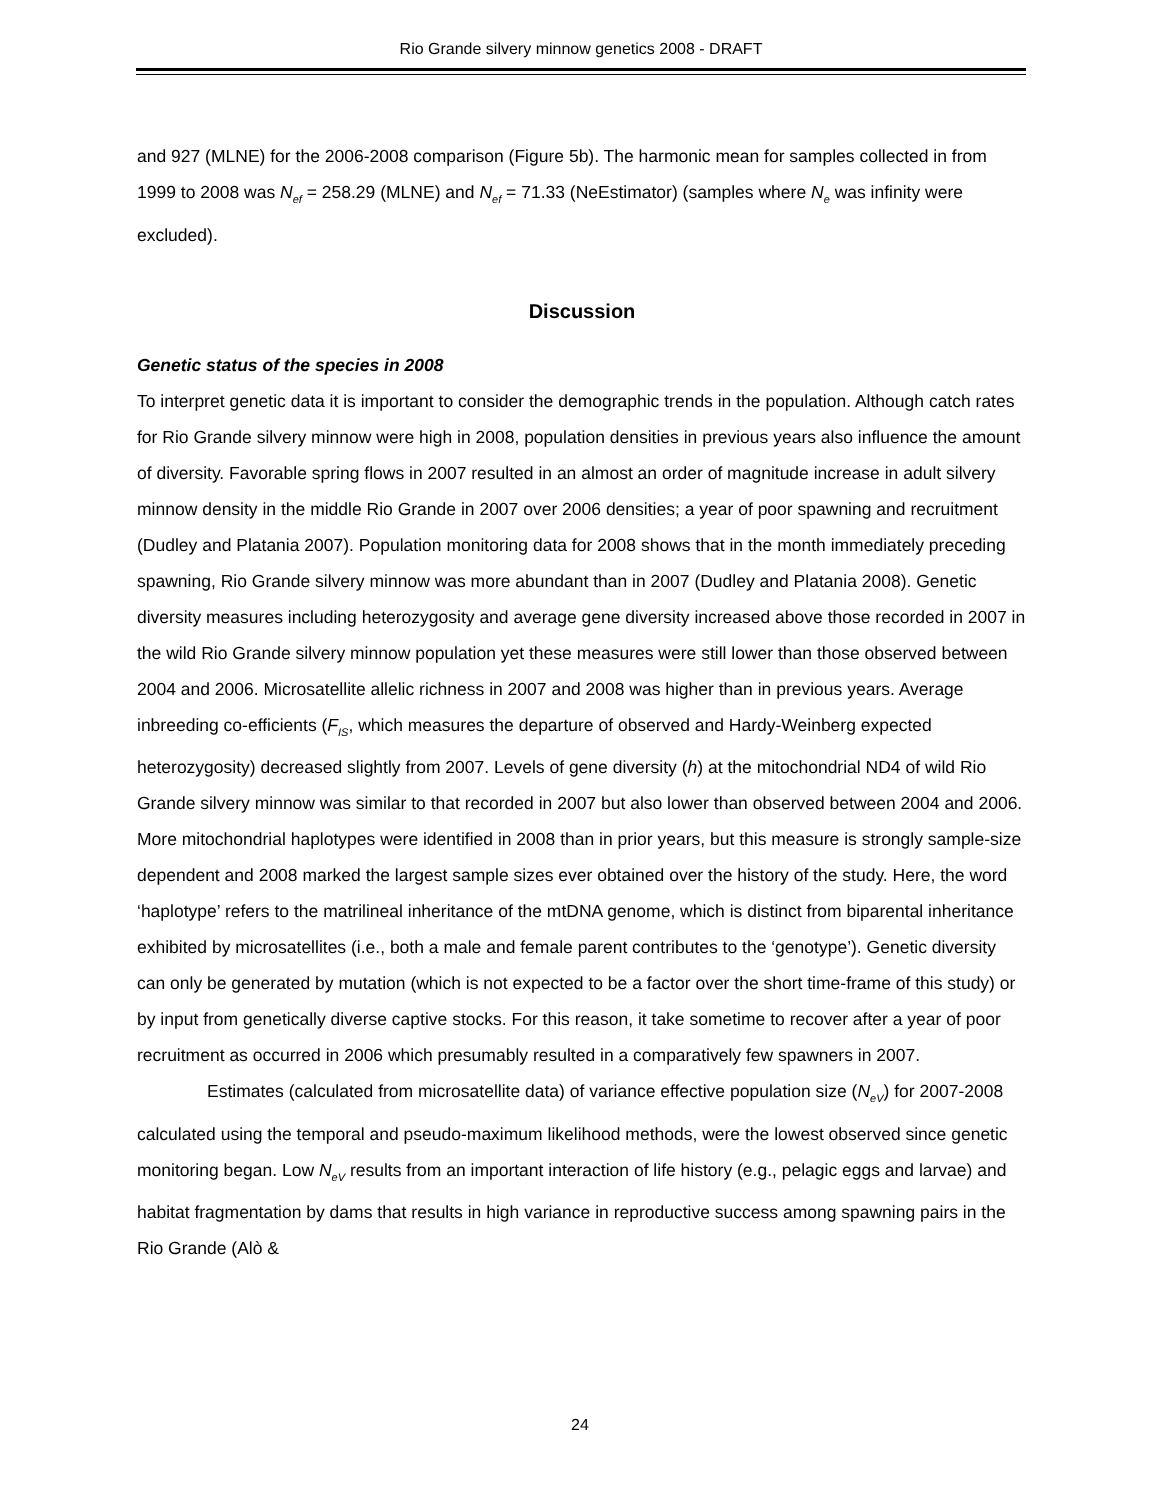Rio Grande silvery minnow genetics 2008 - DRAFT
and 927 (MLNE) for the 2006-2008 comparison (Figure 5b). The harmonic mean for samples collected in from 1999 to 2008 was N<sub>ef</sub> = 258.29 (MLNE) and N<sub>ef</sub> = 71.33 (NeEstimator) (samples where N<sub>e</sub> was infinity were excluded).
Discussion
Genetic status of the species in 2008
To interpret genetic data it is important to consider the demographic trends in the population. Although catch rates for Rio Grande silvery minnow were high in 2008, population densities in previous years also influence the amount of diversity. Favorable spring flows in 2007 resulted in an almost an order of magnitude increase in adult silvery minnow density in the middle Rio Grande in 2007 over 2006 densities; a year of poor spawning and recruitment (Dudley and Platania 2007). Population monitoring data for 2008 shows that in the month immediately preceding spawning, Rio Grande silvery minnow was more abundant than in 2007 (Dudley and Platania 2008). Genetic diversity measures including heterozygosity and average gene diversity increased above those recorded in 2007 in the wild Rio Grande silvery minnow population yet these measures were still lower than those observed between 2004 and 2006. Microsatellite allelic richness in 2007 and 2008 was higher than in previous years. Average inbreeding co-efficients (F<sub>IS</sub>, which measures the departure of observed and Hardy-Weinberg expected heterozygosity) decreased slightly from 2007. Levels of gene diversity (h) at the mitochondrial ND4 of wild Rio Grande silvery minnow was similar to that recorded in 2007 but also lower than observed between 2004 and 2006. More mitochondrial haplotypes were identified in 2008 than in prior years, but this measure is strongly sample-size dependent and 2008 marked the largest sample sizes ever obtained over the history of the study. Here, the word ‘haplotype’ refers to the matrilineal inheritance of the mtDNA genome, which is distinct from biparental inheritance exhibited by microsatellites (i.e., both a male and female parent contributes to the ‘genotype’). Genetic diversity can only be generated by mutation (which is not expected to be a factor over the short time-frame of this study) or by input from genetically diverse captive stocks. For this reason, it take sometime to recover after a year of poor recruitment as occurred in 2006 which presumably resulted in a comparatively few spawners in 2007.
Estimates (calculated from microsatellite data) of variance effective population size (N<sub>eV</sub>) for 2007-2008 calculated using the temporal and pseudo-maximum likelihood methods, were the lowest observed since genetic monitoring began. Low N<sub>eV</sub> results from an important interaction of life history (e.g., pelagic eggs and larvae) and habitat fragmentation by dams that results in high variance in reproductive success among spawning pairs in the Rio Grande (Alò &
24